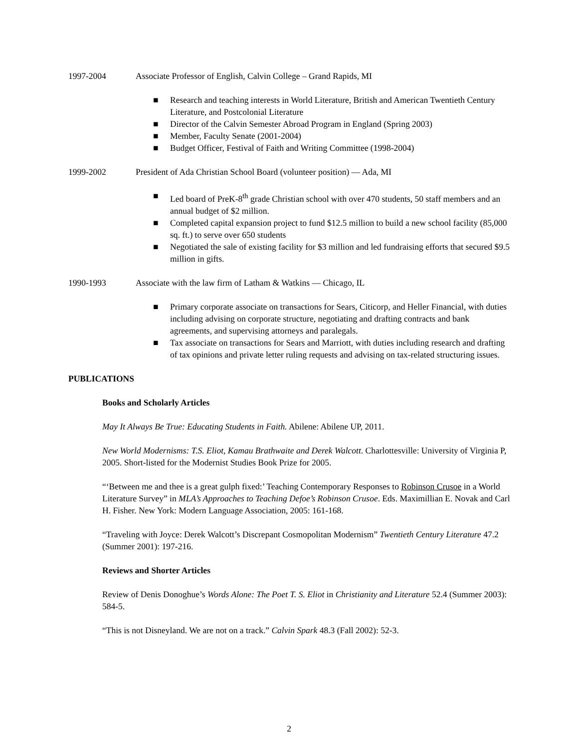1997-2004 Associate Professor of English, Calvin College – Grand Rapids, MI
■ Research and teaching interests in World Literature, British and American Twentieth Century Literature, and Postcolonial Literature
■ Director of the Calvin Semester Abroad Program in England (Spring 2003)
■ Member, Faculty Senate (2001-2004)
■ Budget Officer, Festival of Faith and Writing Committee (1998-2004)
1999-2002 President of Ada Christian School Board (volunteer position) — Ada, MI
■ Led board of PreK-8<sup>th</sup> grade Christian school with over 470 students, 50 staff members and an annual budget of $2 million.
■ Completed capital expansion project to fund $12.5 million to build a new school facility (85,000 sq. ft.) to serve over 650 students
■ Negotiated the sale of existing facility for $3 million and led fundraising efforts that secured $9.5 million in gifts.
1990-1993 Associate with the law firm of Latham & Watkins — Chicago, IL
■ Primary corporate associate on transactions for Sears, Citicorp, and Heller Financial, with duties including advising on corporate structure, negotiating and drafting contracts and bank agreements, and supervising attorneys and paralegals.
■ Tax associate on transactions for Sears and Marriott, with duties including research and drafting of tax opinions and private letter ruling requests and advising on tax-related structuring issues.
PUBLICATIONS
Books and Scholarly Articles
May It Always Be True: Educating Students in Faith. Abilene: Abilene UP, 2011.
New World Modernisms: T.S. Eliot, Kamau Brathwaite and Derek Walcott. Charlottesville: University of Virginia P, 2005. Short-listed for the Modernist Studies Book Prize for 2005.
“‘Between me and thee is a great gulph fixed:’ Teaching Contemporary Responses to Robinson Crusoe in a World Literature Survey” in MLA’s Approaches to Teaching Defoe’s Robinson Crusoe. Eds. Maximillian E. Novak and Carl H. Fisher. New York: Modern Language Association, 2005: 161-168.
“Traveling with Joyce: Derek Walcott’s Discrepant Cosmopolitan Modernism” Twentieth Century Literature 47.2 (Summer 2001): 197-216.
Reviews and Shorter Articles
Review of Denis Donoghue’s Words Alone: The Poet T. S. Eliot in Christianity and Literature 52.4 (Summer 2003): 584-5.
“This is not Disneyland. We are not on a track.” Calvin Spark 48.3 (Fall 2002): 52-3.
2